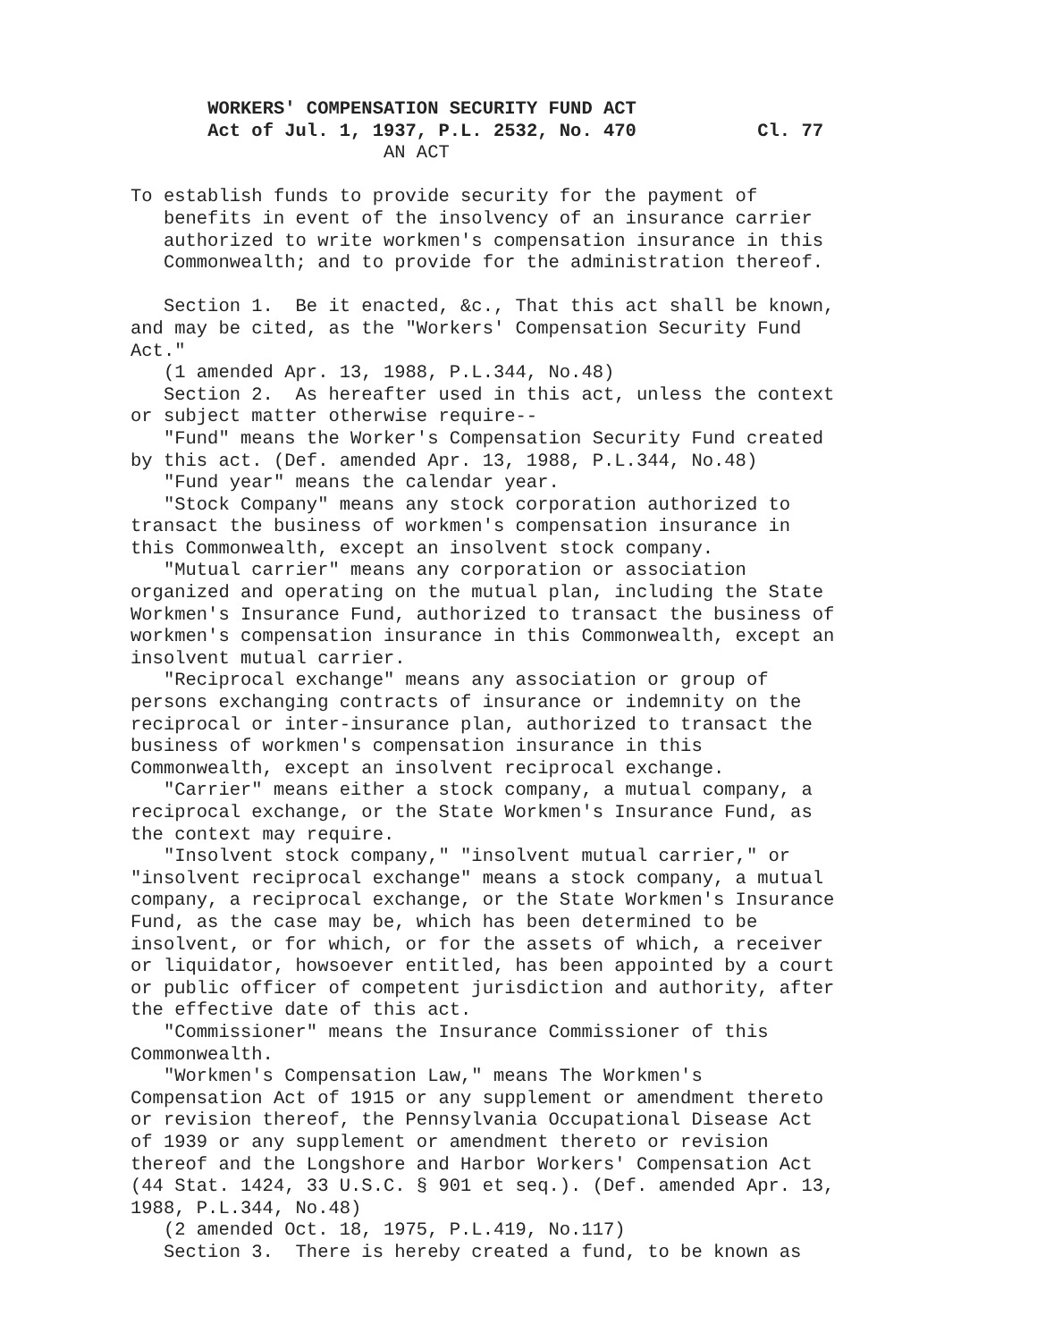WORKERS' COMPENSATION SECURITY FUND ACT
       Act of Jul. 1, 1937, P.L. 2532, No. 470           Cl. 77
                       AN ACT

To establish funds to provide security for the payment of
   benefits in event of the insolvency of an insurance carrier
   authorized to write workmen's compensation insurance in this
   Commonwealth; and to provide for the administration thereof.

   Section 1.  Be it enacted, &c., That this act shall be known,
and may be cited, as the "Workers' Compensation Security Fund
Act."
   (1 amended Apr. 13, 1988, P.L.344, No.48)
   Section 2.  As hereafter used in this act, unless the context
or subject matter otherwise require--
   "Fund" means the Worker's Compensation Security Fund created
by this act. (Def. amended Apr. 13, 1988, P.L.344, No.48)
   "Fund year" means the calendar year.
   "Stock Company" means any stock corporation authorized to
transact the business of workmen's compensation insurance in
this Commonwealth, except an insolvent stock company.
   "Mutual carrier" means any corporation or association
organized and operating on the mutual plan, including the State
Workmen's Insurance Fund, authorized to transact the business of
workmen's compensation insurance in this Commonwealth, except an
insolvent mutual carrier.
   "Reciprocal exchange" means any association or group of
persons exchanging contracts of insurance or indemnity on the
reciprocal or inter-insurance plan, authorized to transact the
business of workmen's compensation insurance in this
Commonwealth, except an insolvent reciprocal exchange.
   "Carrier" means either a stock company, a mutual company, a
reciprocal exchange, or the State Workmen's Insurance Fund, as
the context may require.
   "Insolvent stock company," "insolvent mutual carrier," or
"insolvent reciprocal exchange" means a stock company, a mutual
company, a reciprocal exchange, or the State Workmen's Insurance
Fund, as the case may be, which has been determined to be
insolvent, or for which, or for the assets of which, a receiver
or liquidator, howsoever entitled, has been appointed by a court
or public officer of competent jurisdiction and authority, after
the effective date of this act.
   "Commissioner" means the Insurance Commissioner of this
Commonwealth.
   "Workmen's Compensation Law," means The Workmen's
Compensation Act of 1915 or any supplement or amendment thereto
or revision thereof, the Pennsylvania Occupational Disease Act
of 1939 or any supplement or amendment thereto or revision
thereof and the Longshore and Harbor Workers' Compensation Act
(44 Stat. 1424, 33 U.S.C. § 901 et seq.). (Def. amended Apr. 13,
1988, P.L.344, No.48)
   (2 amended Oct. 18, 1975, P.L.419, No.117)
   Section 3.  There is hereby created a fund, to be known as